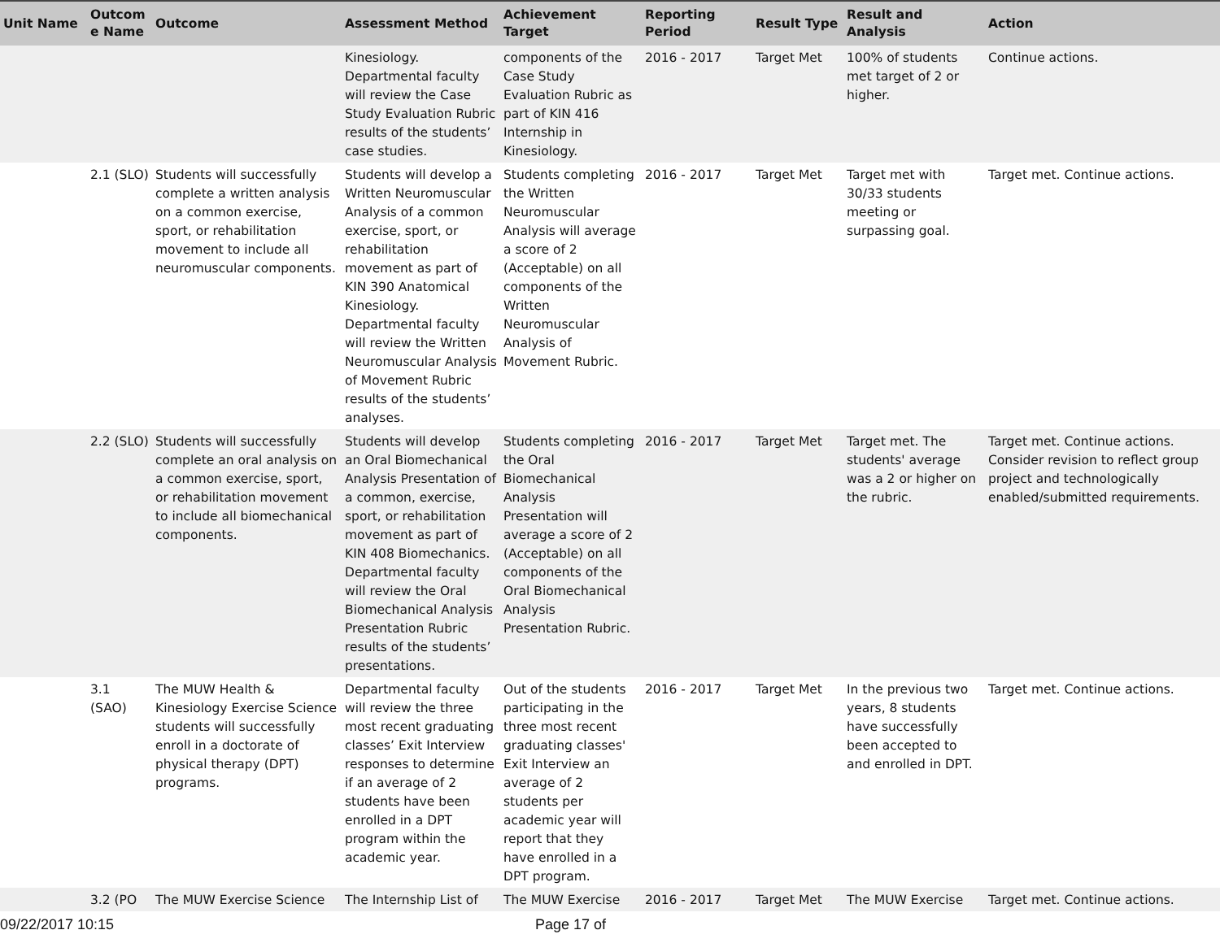| Unit Name | Outcom e Name | Outcome | Assessment Method | Achievement Target | Reporting Period | Result Type | Result and Analysis | Action |
| --- | --- | --- | --- | --- | --- | --- | --- | --- |
| | | | Kinesiology. Departmental faculty will review the Case Study Evaluation Rubric results of the students’ case studies. | components of the Case Study Evaluation Rubric as part of KIN 416 Internship in Kinesiology. | 2016 - 2017 | Target Met | 100% of students met target of 2 or higher. | Continue actions. |
| | 2.1 (SLO) | Students will successfully complete a written analysis on a common exercise, sport, or rehabilitation movement to include all neuromuscular components. | Students will develop a Written Neuromuscular Analysis of a common exercise, sport, or rehabilitation movement as part of KIN 390 Anatomical Kinesiology. Departmental faculty will review the Written Neuromuscular Analysis of Movement Rubric results of the students’ analyses. | Students completing the Written Neuromuscular Analysis will average a score of 2 (Acceptable) on all components of the Written Neuromuscular Analysis of Movement Rubric. | 2016 - 2017 | Target Met | Target met with 30/33 students meeting or surpassing goal. | Target met. Continue actions. |
| | 2.2 (SLO) | Students will successfully complete an oral analysis on a common exercise, sport, or rehabilitation movement to include all biomechanical components. | Students will develop an Oral Biomechanical Analysis Presentation of a common, exercise, sport, or rehabilitation movement as part of KIN 408 Biomechanics. Departmental faculty will review the Oral Biomechanical Analysis Presentation Rubric results of the students’ presentations. | Students completing the Oral Biomechanical Analysis Presentation will average a score of 2 (Acceptable) on all components of the Oral Biomechanical Analysis Presentation Rubric. | 2016 - 2017 | Target Met | Target met. The students' average was a 2 or higher on the rubric. | Target met. Continue actions. Consider revision to reflect group project and technologically enabled/submitted requirements. |
| | 3.1 (SAO) | The MUW Health & Kinesiology Exercise Science students will successfully enroll in a doctorate of physical therapy (DPT) programs. | Departmental faculty will review the three most recent graduating classes’ Exit Interview responses to determine if an average of 2 students have been enrolled in a DPT program within the academic year. | Out of the students participating in the three most recent graduating classes' Exit Interview an average of 2 students per academic year will report that they have enrolled in a DPT program. | 2016 - 2017 | Target Met | In the previous two years, 8 students have successfully been accepted to and enrolled in DPT. | Target met. Continue actions. |
| | 3.2 (PO | The MUW Exercise Science | The Internship List of | The MUW Exercise | 2016 - 2017 | Target Met | The MUW Exercise | Target met. Continue actions. |
09/22/2017 10:15 Page 17 of